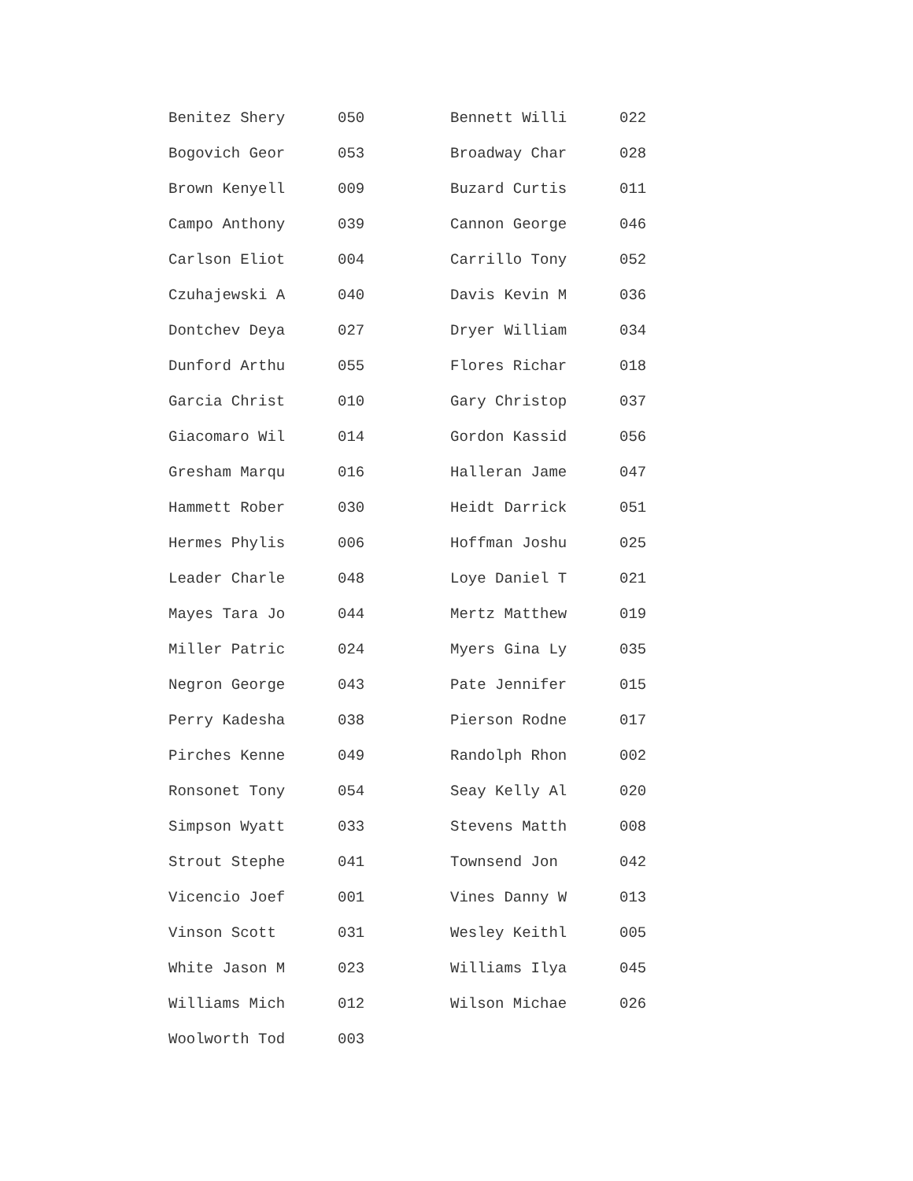| Benitez Shery | 050 | Bennett Willi | 022 |
| Bogovich Geor | 053 | Broadway Char | 028 |
| Brown Kenyell | 009 | Buzard Curtis | 011 |
| Campo Anthony | 039 | Cannon George | 046 |
| Carlson Eliot | 004 | Carrillo Tony | 052 |
| Czuhajewski A | 040 | Davis Kevin M | 036 |
| Dontchev Deya | 027 | Dryer William | 034 |
| Dunford Arthu | 055 | Flores Richar | 018 |
| Garcia Christ | 010 | Gary Christop | 037 |
| Giacomaro Wil | 014 | Gordon Kassid | 056 |
| Gresham Marqu | 016 | Halleran Jame | 047 |
| Hammett Rober | 030 | Heidt Darrick | 051 |
| Hermes Phylis | 006 | Hoffman Joshu | 025 |
| Leader Charle | 048 | Loye Daniel T | 021 |
| Mayes Tara Jo | 044 | Mertz Matthew | 019 |
| Miller Patric | 024 | Myers Gina Ly | 035 |
| Negron George | 043 | Pate Jennifer | 015 |
| Perry Kadesha | 038 | Pierson Rodne | 017 |
| Pirches Kenne | 049 | Randolph Rhon | 002 |
| Ronsonet Tony | 054 | Seay Kelly Al | 020 |
| Simpson Wyatt | 033 | Stevens Matth | 008 |
| Strout Stephe | 041 | Townsend Jon | 042 |
| Vicencio Joef | 001 | Vines Danny W | 013 |
| Vinson Scott | 031 | Wesley Keithl | 005 |
| White Jason M | 023 | Williams Ilya | 045 |
| Williams Mich | 012 | Wilson Michae | 026 |
| Woolworth Tod | 003 | | |